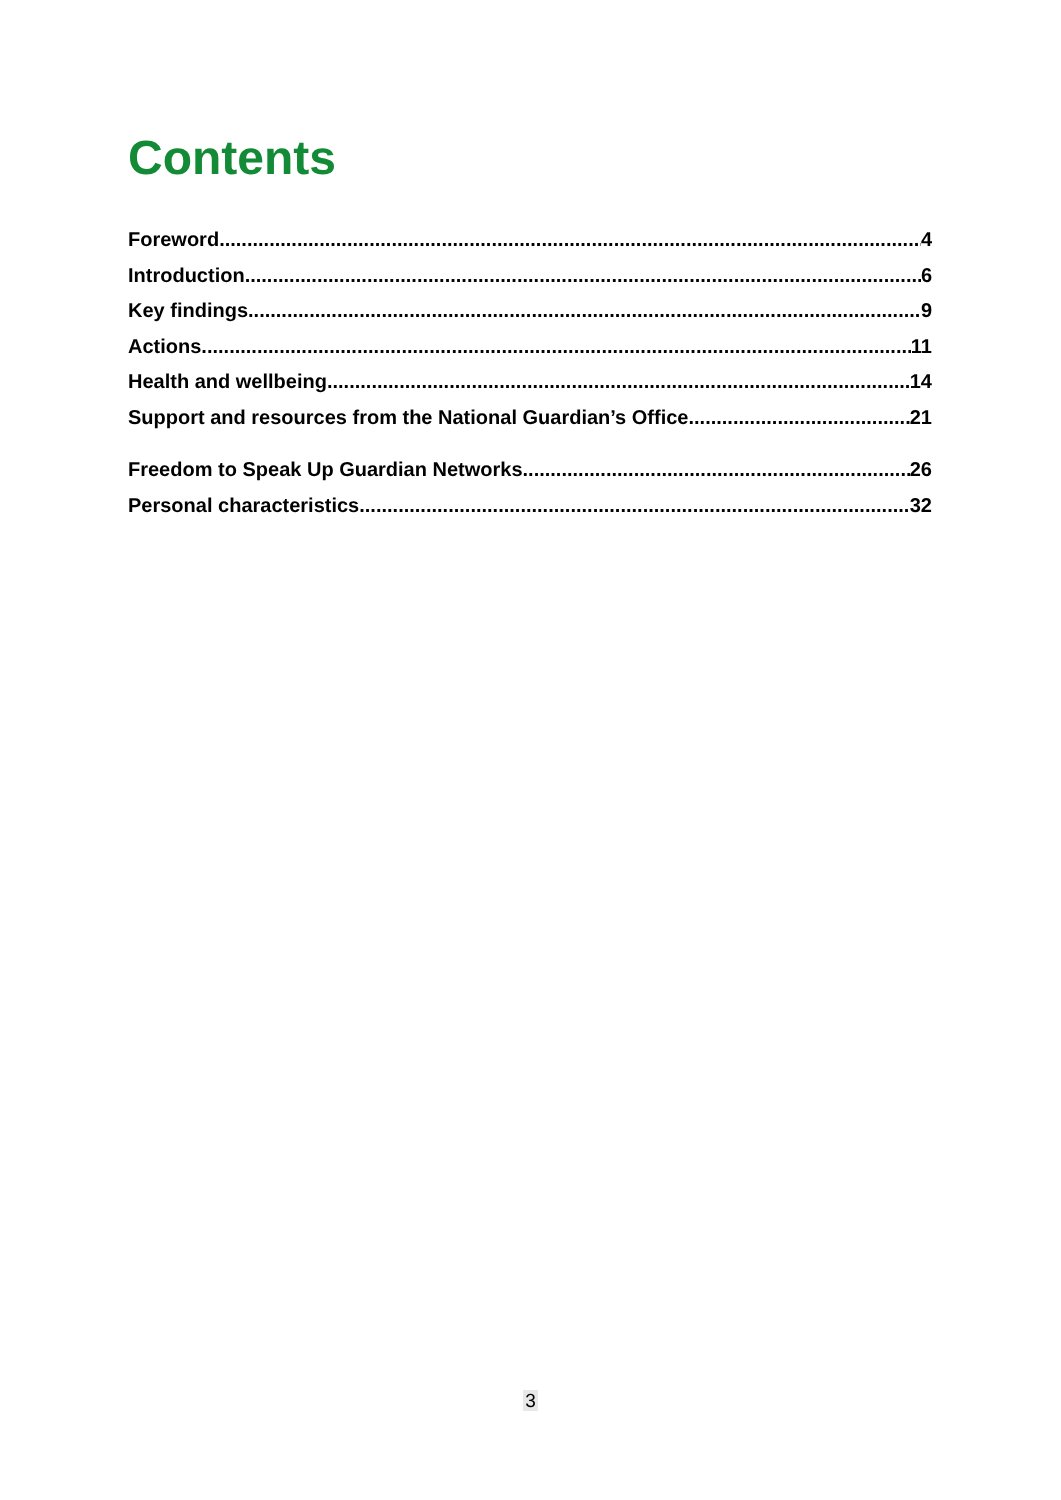Contents
Foreword 4
Introduction 6
Key findings 9
Actions 11
Health and wellbeing 14
Support and resources from the National Guardian’s Office 21
Freedom to Speak Up Guardian Networks 26
Personal characteristics 32
3